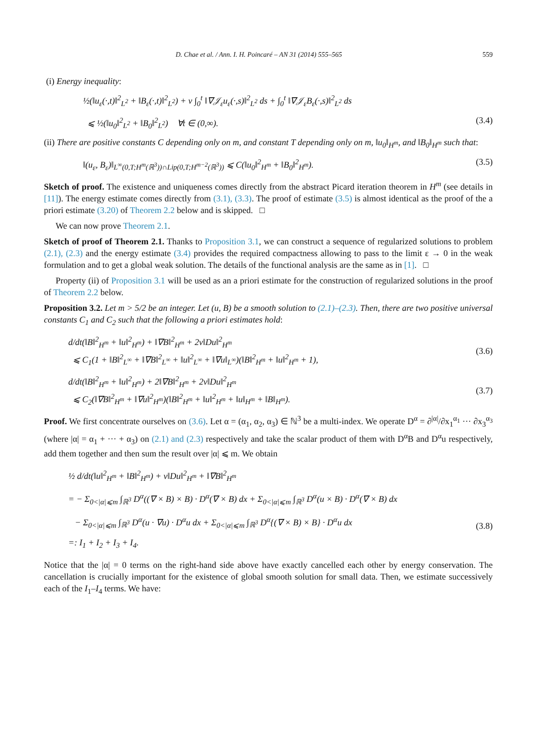D. Chae et al. / Ann. I. H. Poincaré – AN 31 (2014) 555–565 559
(i) Energy inequality:
½(‖u<sub>ε</sub>(·,t)‖<sup>2</sup><sub>L<sup>2</sup></sub> + ‖B<sub>ε</sub>(·,t)‖<sup>2</sup><sub>L<sup>2</sup></sub>) + ν ∫<sub>0</sub><sup>t</sup> ‖∇𝒥<sub>ε</sub>u<sub>ε</sub>(·,s)‖<sup>2</sup><sub>L<sup>2</sup></sub> ds + ∫<sub>0</sub><sup>t</sup> ‖∇𝒥<sub>ε</sub>B<sub>ε</sub>(·,s)‖<sup>2</sup><sub>L<sup>2</sup></sub> ds
⩽ ½(‖u<sub>0</sub>‖<sup>2</sup><sub>L<sup>2</sup></sub> + ‖B<sub>0</sub>‖<sup>2</sup><sub>L<sup>2</sup></sub>) ∀t ∈ (0,∞). (3.4)
(ii) There are positive constants C depending only on m, and constant T depending only on m, ‖u<sub>0</sub>‖<sub>H<sup>m</sup></sub>, and ‖B<sub>0</sub>‖<sub>H<sup>m</sup></sub> such that:
‖(u<sub>ε</sub>, B<sub>ε</sub>)‖<sub>L<sup>∞</sup>(0,T;H<sup>m</sup>(ℝ<sup>3</sup>))∩Lip(0,T;H<sup>m−2</sup>(ℝ<sup>3</sup>))</sub> ⩽ C(‖u<sub>0</sub>‖<sup>2</sup><sub>H<sup>m</sup></sub> + ‖B<sub>0</sub>‖<sup>2</sup><sub>H<sup>m</sup></sub>). (3.5)
Sketch of proof. The existence and uniqueness comes directly from the abstract Picard iteration theorem in H<sup>m</sup> (see details in [11]). The energy estimate comes directly from (3.1), (3.3). The proof of estimate (3.5) is almost identical as the proof of the a priori estimate (3.20) of Theorem 2.2 below and is skipped. □
We can now prove Theorem 2.1.
Sketch of proof of Theorem 2.1. Thanks to Proposition 3.1, we can construct a sequence of regularized solutions to problem (2.1), (2.3) and the energy estimate (3.4) provides the required compactness allowing to pass to the limit ε → 0 in the weak formulation and to get a global weak solution. The details of the functional analysis are the same as in [1]. □
Property (ii) of Proposition 3.1 will be used as an a priori estimate for the construction of regularized solutions in the proof of Theorem 2.2 below.
Proposition 3.2. Let m > 5/2 be an integer. Let (u, B) be a smooth solution to (2.1)–(2.3). Then, there are two positive universal constants C<sub>1</sub> and C<sub>2</sub> such that the following a priori estimates hold:
d/dt(‖B‖<sup>2</sup><sub>H<sup>m</sup></sub> + ‖u‖<sup>2</sup><sub>H<sup>m</sup></sub>) + ‖∇B‖<sup>2</sup><sub>H<sup>m</sup></sub> + 2ν‖Du‖<sup>2</sup><sub>H<sup>m</sup></sub>
⩽ C<sub>1</sub>(1 + ‖B‖<sup>2</sup><sub>L<sup>∞</sup></sub> + ‖∇B‖<sup>2</sup><sub>L<sup>∞</sup></sub> + ‖u‖<sup>2</sup><sub>L<sup>∞</sup></sub> + ‖∇u‖<sub>L<sup>∞</sup></sub>)(‖B‖<sup>2</sup><sub>H<sup>m</sup></sub> + ‖u‖<sup>2</sup><sub>H<sup>m</sup></sub> + 1),
(3.6)
d/dt(‖B‖<sup>2</sup><sub>H<sup>m</sup></sub> + ‖u‖<sup>2</sup><sub>H<sup>m</sup></sub>) + 2‖∇B‖<sup>2</sup><sub>H<sup>m</sup></sub> + 2ν‖Du‖<sup>2</sup><sub>H<sup>m</sup></sub>
⩽ C<sub>2</sub>(‖∇B‖<sup>2</sup><sub>H<sup>m</sup></sub> + ‖∇u‖<sup>2</sup><sub>H<sup>m</sup></sub>)(‖B‖<sup>2</sup><sub>H<sup>m</sup></sub> + ‖u‖<sup>2</sup><sub>H<sup>m</sup></sub> + ‖u‖<sub>H<sup>m</sup></sub> + ‖B‖<sub>H<sup>m</sup></sub>).
(3.7)
Proof. We first concentrate ourselves on (3.6). Let α = (α<sub>1</sub>, α<sub>2</sub>, α<sub>3</sub>) ∈ ℕ<sup>3</sup> be a multi-index. We operate D<sup>α</sup> = ∂<sup>|α|</sup>/∂x<sub>1</sub><sup>α<sub>1</sub></sup> ··· ∂x<sub>3</sub><sup>α<sub>3</sub></sup> (where |α| = α<sub>1</sub> + ··· + α<sub>3</sub>) on (2.1) and (2.3) respectively and take the scalar product of them with D<sup>α</sup>B and D<sup>α</sup>u respectively, add them together and then sum the result over |α| ⩽ m. We obtain
½ d/dt(‖u‖<sup>2</sup><sub>H<sup>m</sup></sub> + ‖B‖<sup>2</sup><sub>H<sup>m</sup></sub>) + ν‖Du‖<sup>2</sup><sub>H<sup>m</sup></sub> + ‖∇B‖<sup>2</sup><sub>H<sup>m</sup></sub>
= − Σ<sub>0<|α|⩽m</sub> ∫<sub>ℝ<sup>3</sup></sub> D<sup>α</sup>((∇ × B) × B) · D<sup>α</sup>(∇ × B) dx + Σ<sub>0<|α|⩽m</sub> ∫<sub>ℝ<sup>3</sup></sub> D<sup>α</sup>(u × B) · D<sup>α</sup>(∇ × B) dx
− Σ<sub>0<|α|⩽m</sub> ∫<sub>ℝ<sup>3</sup></sub> D<sup>α</sup>(u · ∇u) · D<sup>α</sup>u dx + Σ<sub>0<|α|⩽m</sub> ∫<sub>ℝ<sup>3</sup></sub> D<sup>α</sup>{(∇ × B) × B} · D<sup>α</sup>u dx
=: I<sub>1</sub> + I<sub>2</sub> + I<sub>3</sub> + I<sub>4</sub>.
(3.8)
Notice that the |α| = 0 terms on the right-hand side above have exactly cancelled each other by energy conservation. The cancellation is crucially important for the existence of global smooth solution for small data. Then, we estimate successively each of the I<sub>1</sub>–I<sub>4</sub> terms. We have: